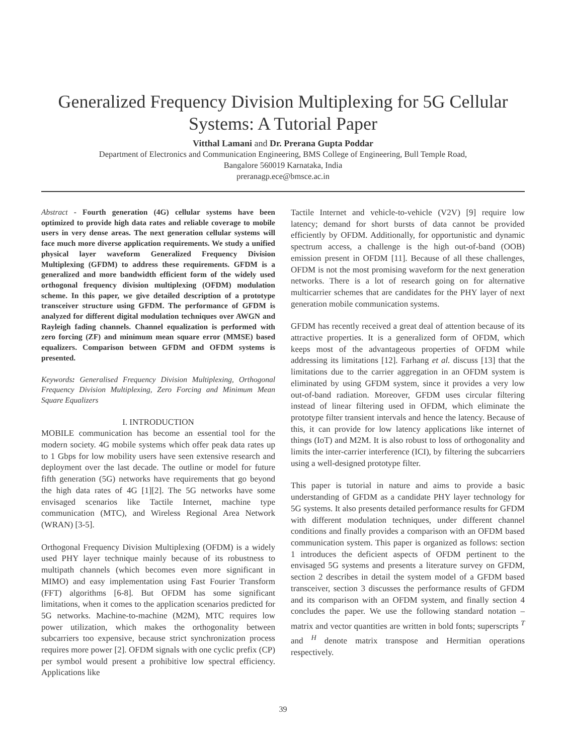Generalized Frequency Division Multiplexing for 5G Cellular Systems: A Tutorial Paper
Vitthal Lamani and Dr. Prerana Gupta Poddar
Department of Electronics and Communication Engineering, BMS College of Engineering, Bull Temple Road,
Bangalore 560019 Karnataka, India
preranagp.ece@bmsce.ac.in
Abstract - Fourth generation (4G) cellular systems have been optimized to provide high data rates and reliable coverage to mobile users in very dense areas. The next generation cellular systems will face much more diverse application requirements. We study a unified physical layer waveform Generalized Frequency Division Multiplexing (GFDM) to address these requirements. GFDM is a generalized and more bandwidth efficient form of the widely used orthogonal frequency division multiplexing (OFDM) modulation scheme. In this paper, we give detailed description of a prototype transceiver structure using GFDM. The performance of GFDM is analyzed for different digital modulation techniques over AWGN and Rayleigh fading channels. Channel equalization is performed with zero forcing (ZF) and minimum mean square error (MMSE) based equalizers. Comparison between GFDM and OFDM systems is presented.
Keywords: Generalised Frequency Division Multiplexing, Orthogonal Frequency Division Multiplexing, Zero Forcing and Minimum Mean Square Equalizers
I. INTRODUCTION
MOBILE communication has become an essential tool for the modern society. 4G mobile systems which offer peak data rates up to 1 Gbps for low mobility users have seen extensive research and deployment over the last decade. The outline or model for future fifth generation (5G) networks have requirements that go beyond the high data rates of 4G [1][2]. The 5G networks have some envisaged scenarios like Tactile Internet, machine type communication (MTC), and Wireless Regional Area Network (WRAN) [3-5].
Orthogonal Frequency Division Multiplexing (OFDM) is a widely used PHY layer technique mainly because of its robustness to multipath channels (which becomes even more significant in MIMO) and easy implementation using Fast Fourier Transform (FFT) algorithms [6-8]. But OFDM has some significant limitations, when it comes to the application scenarios predicted for 5G networks. Machine-to-machine (M2M), MTC requires low power utilization, which makes the orthogonality between subcarriers too expensive, because strict synchronization process requires more power [2]. OFDM signals with one cyclic prefix (CP) per symbol would present a prohibitive low spectral efficiency. Applications like
Tactile Internet and vehicle-to-vehicle (V2V) [9] require low latency; demand for short bursts of data cannot be provided efficiently by OFDM. Additionally, for opportunistic and dynamic spectrum access, a challenge is the high out-of-band (OOB) emission present in OFDM [11]. Because of all these challenges, OFDM is not the most promising waveform for the next generation networks. There is a lot of research going on for alternative multicarrier schemes that are candidates for the PHY layer of next generation mobile communication systems.
GFDM has recently received a great deal of attention because of its attractive properties. It is a generalized form of OFDM, which keeps most of the advantageous properties of OFDM while addressing its limitations [12]. Farhang et al. discuss [13] that the limitations due to the carrier aggregation in an OFDM system is eliminated by using GFDM system, since it provides a very low out-of-band radiation. Moreover, GFDM uses circular filtering instead of linear filtering used in OFDM, which eliminate the prototype filter transient intervals and hence the latency. Because of this, it can provide for low latency applications like internet of things (IoT) and M2M. It is also robust to loss of orthogonality and limits the inter-carrier interference (ICI), by filtering the subcarriers using a well-designed prototype filter.
This paper is tutorial in nature and aims to provide a basic understanding of GFDM as a candidate PHY layer technology for 5G systems. It also presents detailed performance results for GFDM with different modulation techniques, under different channel conditions and finally provides a comparison with an OFDM based communication system. This paper is organized as follows: section 1 introduces the deficient aspects of OFDM pertinent to the envisaged 5G systems and presents a literature survey on GFDM, section 2 describes in detail the system model of a GFDM based transceiver, section 3 discusses the performance results of GFDM and its comparison with an OFDM system, and finally section 4 concludes the paper. We use the following standard notation – matrix and vector quantities are written in bold fonts; superscripts <sup>T</sup> and <sup>H</sup> denote matrix transpose and Hermitian operations respectively.
39